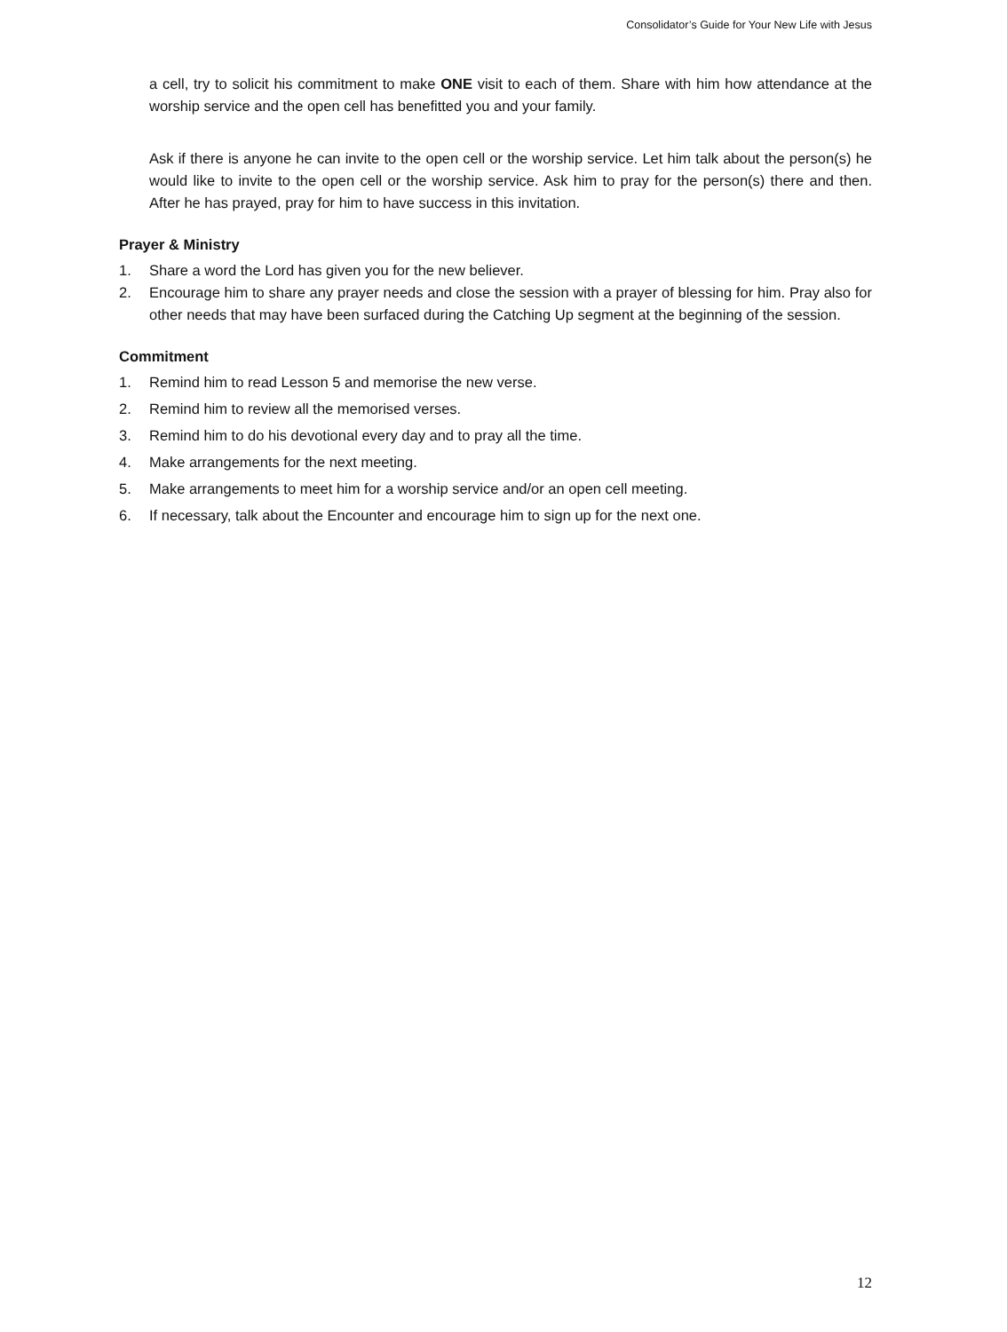Consolidator’s Guide for Your New Life with Jesus
a cell, try to solicit his commitment to make ONE visit to each of them. Share with him how attendance at the worship service and the open cell has benefitted you and your family.
Ask if there is anyone he can invite to the open cell or the worship service. Let him talk about the person(s) he would like to invite to the open cell or the worship service. Ask him to pray for the person(s) there and then. After he has prayed, pray for him to have success in this invitation.
Prayer & Ministry
1. Share a word the Lord has given you for the new believer.
2. Encourage him to share any prayer needs and close the session with a prayer of blessing for him. Pray also for other needs that may have been surfaced during the Catching Up segment at the beginning of the session.
Commitment
1. Remind him to read Lesson 5 and memorise the new verse.
2. Remind him to review all the memorised verses.
3. Remind him to do his devotional every day and to pray all the time.
4. Make arrangements for the next meeting.
5. Make arrangements to meet him for a worship service and/or an open cell meeting.
6. If necessary, talk about the Encounter and encourage him to sign up for the next one.
12